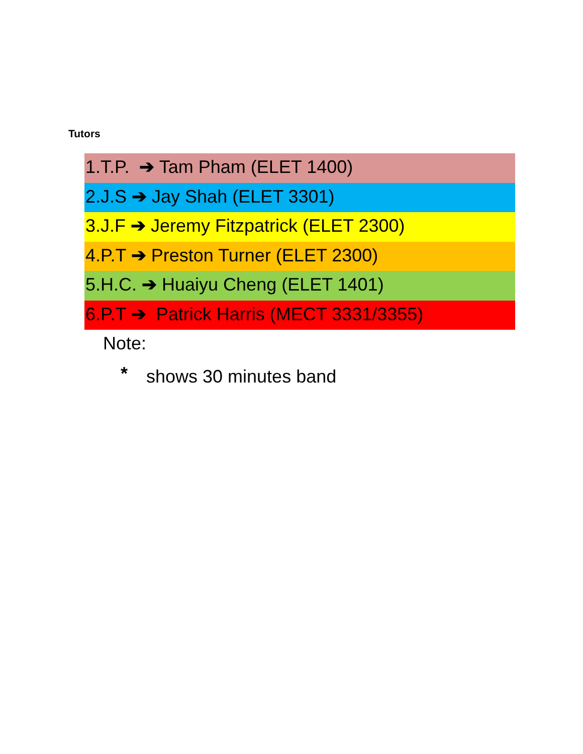Tutors
1.T.P. ➔ Tam Pham (ELET 1400)
2.J.S ➔ Jay Shah (ELET 3301)
3.J.F ➔ Jeremy Fitzpatrick (ELET 2300)
4.P.T ➔ Preston Turner (ELET 2300)
5.H.C. ➔ Huaiyu Cheng (ELET 1401)
6.P.T ➔ Patrick Harris (MECT 3331/3355)
Note:
* shows 30 minutes band